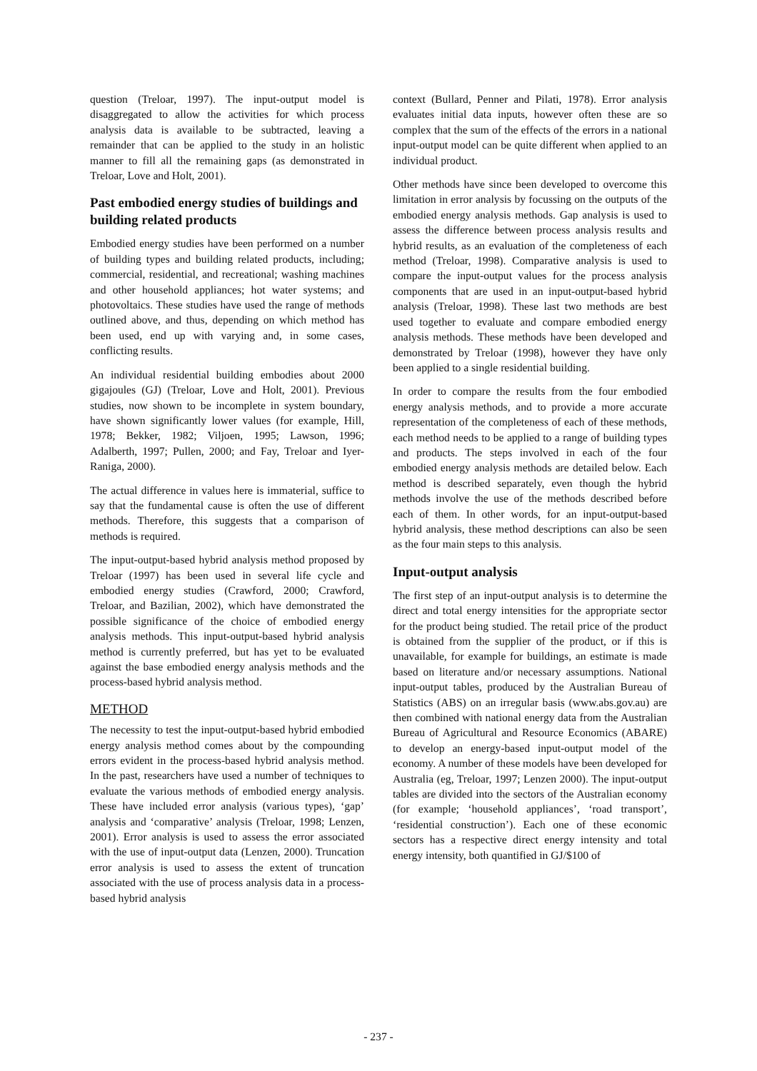question (Treloar, 1997). The input-output model is disaggregated to allow the activities for which process analysis data is available to be subtracted, leaving a remainder that can be applied to the study in an holistic manner to fill all the remaining gaps (as demonstrated in Treloar, Love and Holt, 2001).
Past embodied energy studies of buildings and building related products
Embodied energy studies have been performed on a number of building types and building related products, including; commercial, residential, and recreational; washing machines and other household appliances; hot water systems; and photovoltaics. These studies have used the range of methods outlined above, and thus, depending on which method has been used, end up with varying and, in some cases, conflicting results.
An individual residential building embodies about 2000 gigajoules (GJ) (Treloar, Love and Holt, 2001). Previous studies, now shown to be incomplete in system boundary, have shown significantly lower values (for example, Hill, 1978; Bekker, 1982; Viljoen, 1995; Lawson, 1996; Adalberth, 1997; Pullen, 2000; and Fay, Treloar and Iyer-Raniga, 2000).
The actual difference in values here is immaterial, suffice to say that the fundamental cause is often the use of different methods. Therefore, this suggests that a comparison of methods is required.
The input-output-based hybrid analysis method proposed by Treloar (1997) has been used in several life cycle and embodied energy studies (Crawford, 2000; Crawford, Treloar, and Bazilian, 2002), which have demonstrated the possible significance of the choice of embodied energy analysis methods. This input-output-based hybrid analysis method is currently preferred, but has yet to be evaluated against the base embodied energy analysis methods and the process-based hybrid analysis method.
METHOD
The necessity to test the input-output-based hybrid embodied energy analysis method comes about by the compounding errors evident in the process-based hybrid analysis method. In the past, researchers have used a number of techniques to evaluate the various methods of embodied energy analysis. These have included error analysis (various types), ‘gap’ analysis and ‘comparative’ analysis (Treloar, 1998; Lenzen, 2001). Error analysis is used to assess the error associated with the use of input-output data (Lenzen, 2000). Truncation error analysis is used to assess the extent of truncation associated with the use of process analysis data in a process-based hybrid analysis
context (Bullard, Penner and Pilati, 1978). Error analysis evaluates initial data inputs, however often these are so complex that the sum of the effects of the errors in a national input-output model can be quite different when applied to an individual product.
Other methods have since been developed to overcome this limitation in error analysis by focussing on the outputs of the embodied energy analysis methods. Gap analysis is used to assess the difference between process analysis results and hybrid results, as an evaluation of the completeness of each method (Treloar, 1998). Comparative analysis is used to compare the input-output values for the process analysis components that are used in an input-output-based hybrid analysis (Treloar, 1998). These last two methods are best used together to evaluate and compare embodied energy analysis methods. These methods have been developed and demonstrated by Treloar (1998), however they have only been applied to a single residential building.
In order to compare the results from the four embodied energy analysis methods, and to provide a more accurate representation of the completeness of each of these methods, each method needs to be applied to a range of building types and products. The steps involved in each of the four embodied energy analysis methods are detailed below. Each method is described separately, even though the hybrid methods involve the use of the methods described before each of them. In other words, for an input-output-based hybrid analysis, these method descriptions can also be seen as the four main steps to this analysis.
Input-output analysis
The first step of an input-output analysis is to determine the direct and total energy intensities for the appropriate sector for the product being studied. The retail price of the product is obtained from the supplier of the product, or if this is unavailable, for example for buildings, an estimate is made based on literature and/or necessary assumptions. National input-output tables, produced by the Australian Bureau of Statistics (ABS) on an irregular basis (www.abs.gov.au) are then combined with national energy data from the Australian Bureau of Agricultural and Resource Economics (ABARE) to develop an energy-based input-output model of the economy. A number of these models have been developed for Australia (eg, Treloar, 1997; Lenzen 2000). The input-output tables are divided into the sectors of the Australian economy (for example; ‘household appliances’, ‘road transport’, ‘residential construction’). Each one of these economic sectors has a respective direct energy intensity and total energy intensity, both quantified in GJ/$100 of
- 237 -